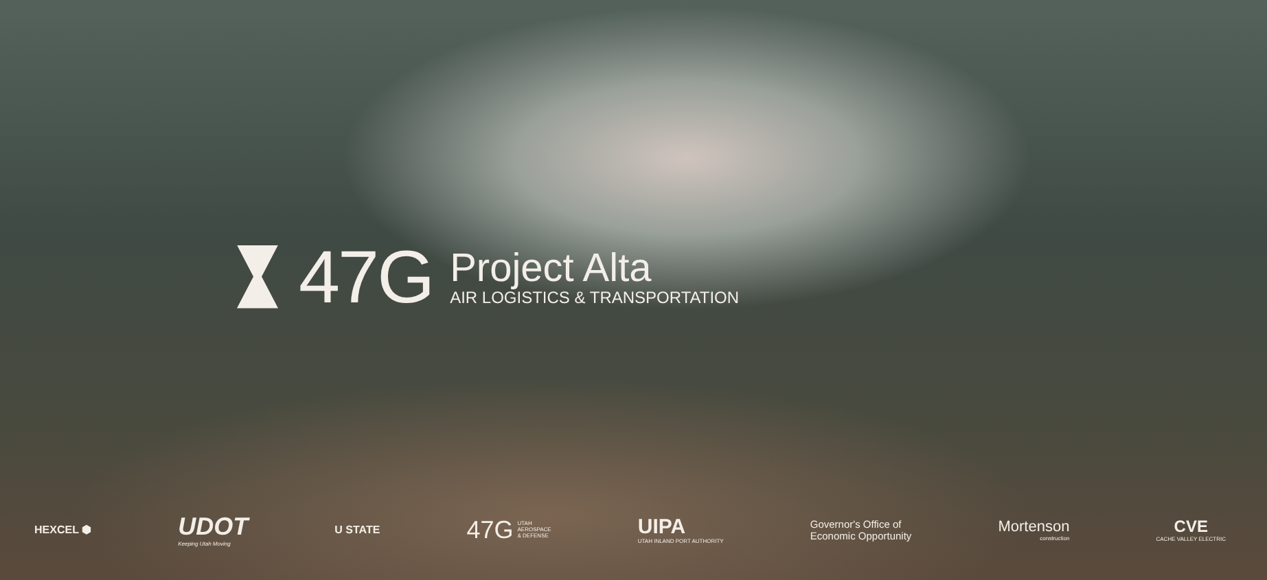47G
Project Alta
AIR LOGISTICS & TRANSPORTATION
HEXCEL ⬢
UDOT
Keeping Utah Moving
U STATE
47G UTAH
AEROSPACE
& DEFENSE
UIPA
UTAH INLAND PORT AUTHORITY
Governor's Office of
Economic Opportunity
Mortenson
construction
CVE
CACHE VALLEY ELECTRIC